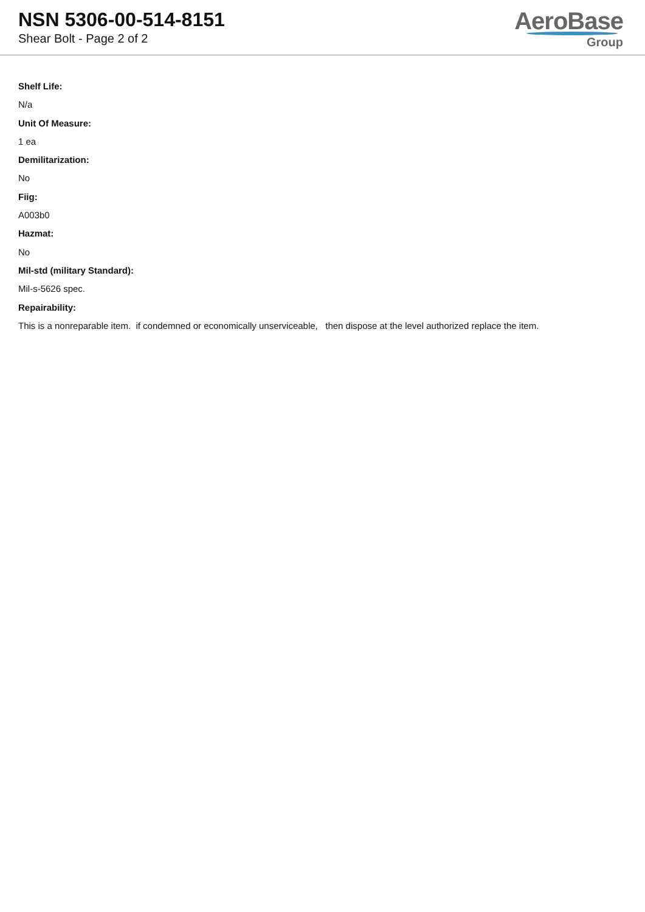NSN 5306-00-514-8151
Shear Bolt - Page 2 of 2
AeroBase
Group
Shelf Life:
N/a
Unit Of Measure:
1 ea
Demilitarization:
No
Fiig:
A003b0
Hazmat:
No
Mil-std (military Standard):
Mil-s-5626 spec.
Repairability:
This is a nonreparable item. if condemned or economically unserviceable, then dispose at the level authorized replace the item.